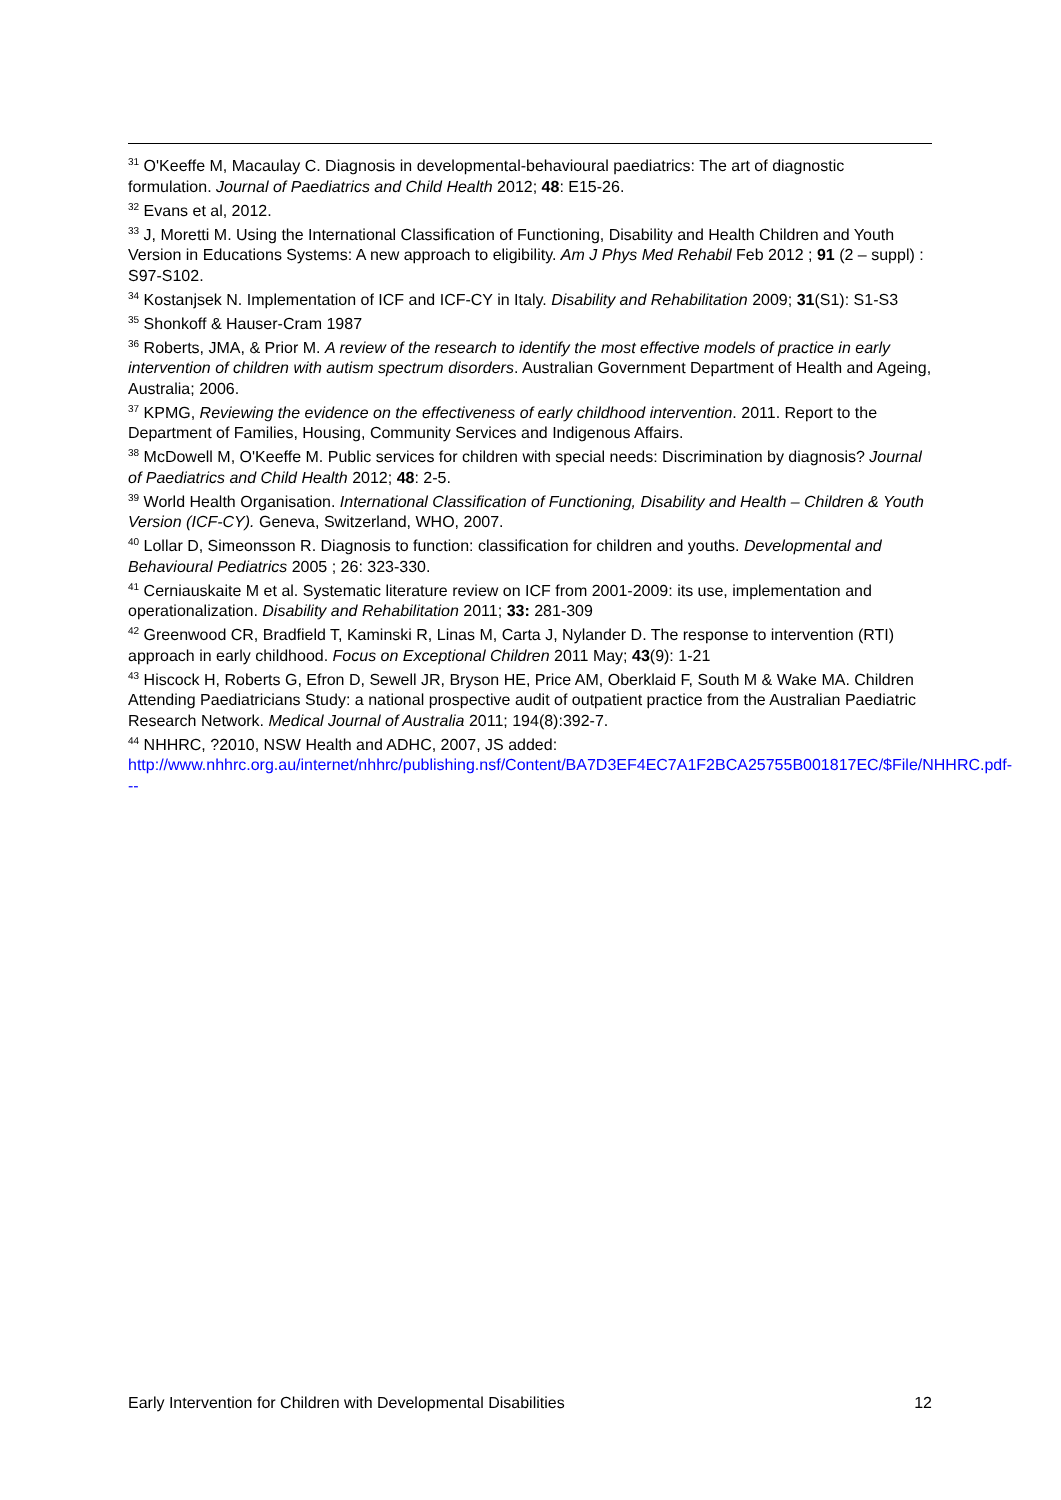<sup>31</sup> O'Keeffe M, Macaulay C. Diagnosis in developmental-behavioural paediatrics: The art of diagnostic formulation. Journal of Paediatrics and Child Health 2012; 48: E15-26.
<sup>32</sup> Evans et al, 2012.
<sup>33</sup> J, Moretti M. Using the International Classification of Functioning, Disability and Health Children and Youth Version in Educations Systems: A new approach to eligibility. Am J Phys Med Rehabil Feb 2012 ; 91 (2 – suppl) : S97-S102.
<sup>34</sup> Kostanjsek N. Implementation of ICF and ICF-CY in Italy. Disability and Rehabilitation 2009; 31(S1): S1-S3
<sup>35</sup> Shonkoff & Hauser-Cram 1987
<sup>36</sup> Roberts, JMA, & Prior M. A review of the research to identify the most effective models of practice in early intervention of children with autism spectrum disorders. Australian Government Department of Health and Ageing, Australia; 2006.
<sup>37</sup> KPMG, Reviewing the evidence on the effectiveness of early childhood intervention. 2011. Report to the Department of Families, Housing, Community Services and Indigenous Affairs.
<sup>38</sup> McDowell M, O'Keeffe M. Public services for children with special needs: Discrimination by diagnosis? Journal of Paediatrics and Child Health 2012; 48: 2-5.
<sup>39</sup> World Health Organisation. International Classification of Functioning, Disability and Health – Children & Youth Version (ICF-CY). Geneva, Switzerland, WHO, 2007.
<sup>40</sup> Lollar D, Simeonsson R. Diagnosis to function: classification for children and youths. Developmental and Behavioural Pediatrics 2005 ; 26: 323-330.
<sup>41</sup> Cerniauskaite M et al. Systematic literature review on ICF from 2001-2009: its use, implementation and operationalization. Disability and Rehabilitation 2011; 33: 281-309
<sup>42</sup> Greenwood CR, Bradfield T, Kaminski R, Linas M, Carta J, Nylander D. The response to intervention (RTI) approach in early childhood. Focus on Exceptional Children 2011 May; 43(9): 1-21
<sup>43</sup> Hiscock H, Roberts G, Efron D, Sewell JR, Bryson HE, Price AM, Oberklaid F, South M & Wake MA. Children Attending Paediatricians Study: a national prospective audit of outpatient practice from the Australian Paediatric Research Network. Medical Journal of Australia 2011; 194(8):392-7.
<sup>44</sup> NHHRC, ?2010, NSW Health and ADHC, 2007, JS added: http://www.nhhrc.org.au/internet/nhhrc/publishing.nsf/Content/BA7D3EF4EC7A1F2BCA25755B001817EC/$File/NHHRC.pdf---
Early Intervention for Children with Developmental Disabilities 12